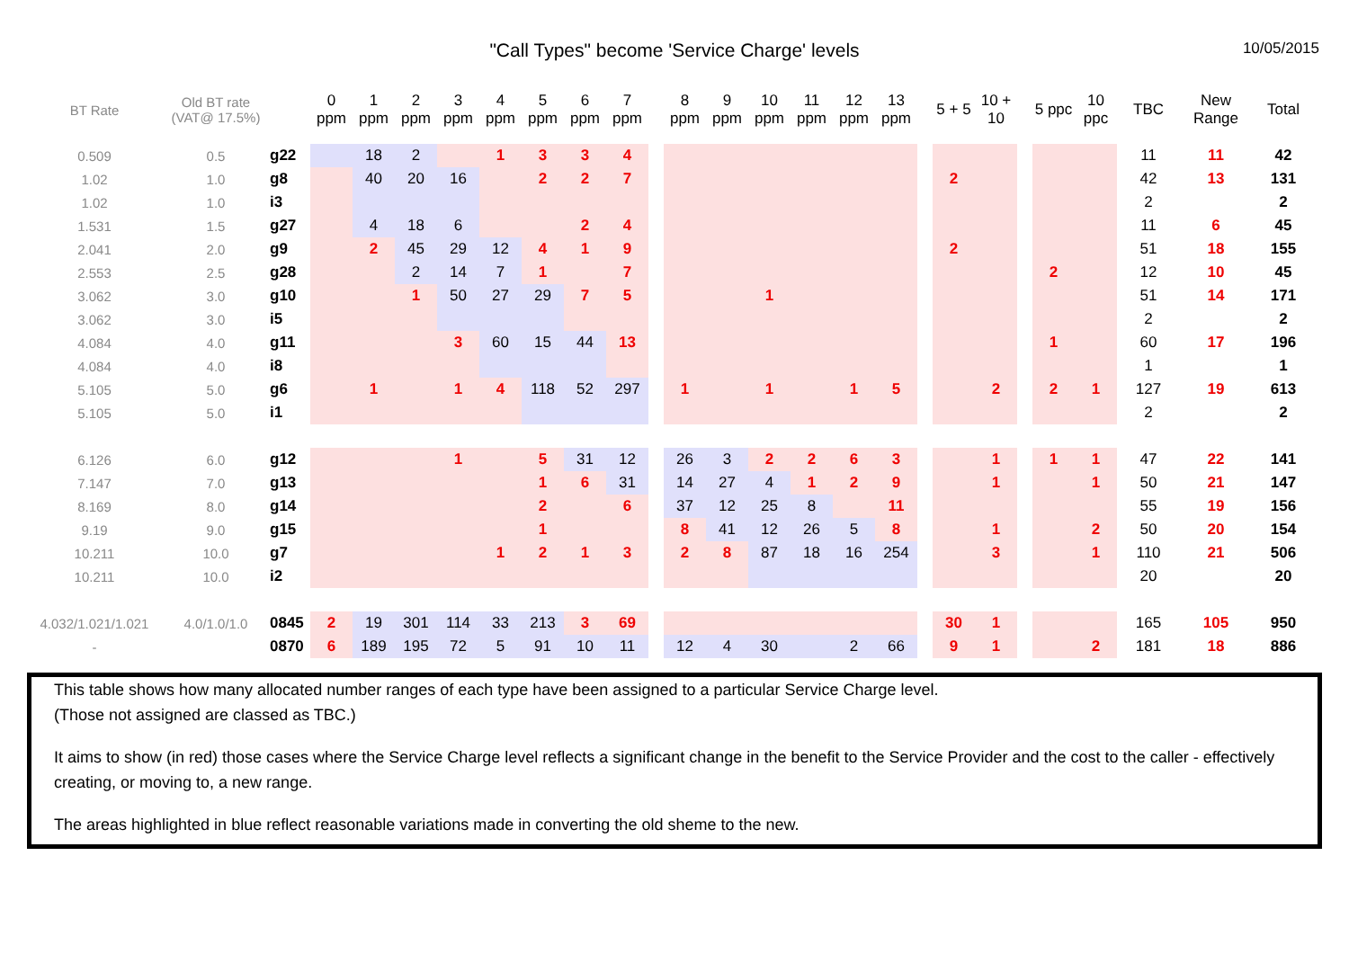"Call Types" become 'Service Charge' levels
10/05/2015
| BT Rate | Old BT rate (VAT@ 17.5%) | | 0 ppm | 1 ppm | 2 ppm | 3 ppm | 4 ppm | 5 ppm | 6 ppm | 7 ppm | | 8 ppm | 9 ppm | 10 ppm | 11 ppm | 12 ppm | 13 ppm | | 5 + 5 | 10 + 10 | | 5 ppc | 10 ppc | TBC | New Range | Total |
| --- | --- | --- | --- | --- | --- | --- | --- | --- | --- | --- | --- | --- | --- | --- | --- | --- | --- | --- | --- | --- | --- | --- | --- | --- | --- | --- |
| 0.509 | 0.5 | g22 | | 18 | 2 | | 1 | 3 | 3 | 4 | | | | | | | | | | | | | | 11 | 11 | 42 |
| 1.02 | 1.0 | g8 | | 40 | 20 | 16 | | 2 | 2 | 7 | | | | | | | | | 2 | | | | | 42 | 13 | 131 |
| 1.02 | 1.0 | i3 | | | | | | | | | | | | | | | | | | | | | | 2 | | 2 |
| 1.531 | 1.5 | g27 | | 4 | 18 | 6 | | | 2 | 4 | | | | | | | | | | | | | | 11 | 6 | 45 |
| 2.041 | 2.0 | g9 | | 2 | 45 | 29 | 12 | 4 | 1 | 9 | | | | | | | | | 2 | | | | | 51 | 18 | 155 |
| 2.553 | 2.5 | g28 | | | 2 | 14 | 7 | 1 | | 7 | | | | | | | | | | | | 2 | | 12 | 10 | 45 |
| 3.062 | 3.0 | g10 | | | 1 | 50 | 27 | 29 | 7 | 5 | | | | 1 | | | | | | | | | | 51 | 14 | 171 |
| 3.062 | 3.0 | i5 | | | | | | | | | | | | | | | | | | | | | | 2 | | 2 |
| 4.084 | 4.0 | g11 | | | | 3 | 60 | 15 | 44 | 13 | | | | | | | | | | | | 1 | | 60 | 17 | 196 |
| 4.084 | 4.0 | i8 | | | | | | | | | | | | | | | | | | | | | | 1 | | 1 |
| 5.105 | 5.0 | g6 | | 1 | | 1 | 4 | 118 | 52 | 297 | | 1 | | 1 | | 1 | 5 | | | 2 | | 2 | 1 | 127 | 19 | 613 |
| 5.105 | 5.0 | i1 | | | | | | | | | | | | | | | | | | | | | | 2 | | 2 |
| 6.126 | 6.0 | g12 | | | | 1 | | 5 | 31 | 12 | | 26 | 3 | 2 | 2 | 6 | 3 | | | 1 | | 1 | 1 | 47 | 22 | 141 |
| 7.147 | 7.0 | g13 | | | | | | 1 | 6 | 31 | | 14 | 27 | 4 | 1 | 2 | 9 | | | 1 | | | 1 | 50 | 21 | 147 |
| 8.169 | 8.0 | g14 | | | | | | 2 | | 6 | | 37 | 12 | 25 | 8 | | 11 | | | | | | | 55 | 19 | 156 |
| 9.19 | 9.0 | g15 | | | | | | 1 | | | | 8 | 41 | 12 | 26 | 5 | 8 | | | 1 | | | 2 | 50 | 20 | 154 |
| 10.211 | 10.0 | g7 | | | | | 1 | 2 | 1 | 3 | | 2 | 8 | 87 | 18 | 16 | 254 | | | 3 | | | 1 | 110 | 21 | 506 |
| 10.211 | 10.0 | i2 | | | | | | | | | | | | | | | | | | | | | | 20 | | 20 |
| 4.032/1.021/1.021 | 4.0/1.0/1.0 | 0845 | 2 | 19 | 301 | 114 | 33 | 213 | 3 | 69 | | | | | | | | | 30 | 1 | | | | 165 | 105 | 950 |
| - | | 0870 | 6 | 189 | 195 | 72 | 5 | 91 | 10 | 11 | | 12 | 4 | 30 | | 2 | 66 | | 9 | 1 | | | 2 | 181 | 18 | 886 |
This table shows how many allocated number ranges of each type have been assigned to a particular Service Charge level.
(Those not assigned are classed as TBC.)
It aims to show (in red) those cases where the Service Charge level reflects a significant change in the benefit to the Service Provider and the cost to the caller - effectively creating, or moving to, a new range.
The areas highlighted in blue reflect reasonable variations made in converting the old sheme to the new.